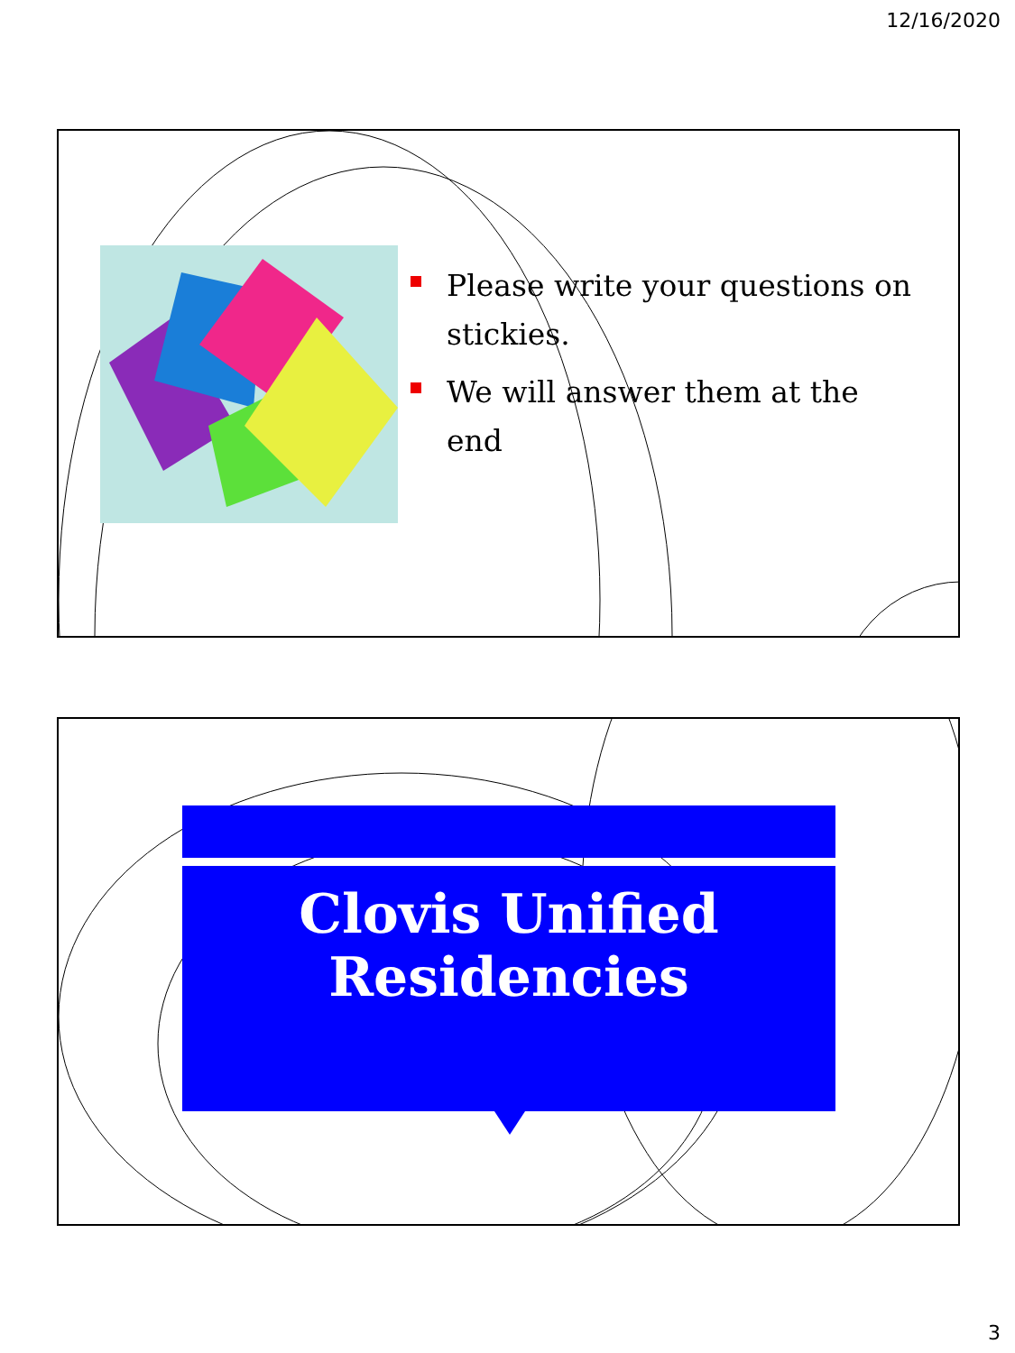12/16/2020
Please write your questions on stickies.
We will answer them at the end
Clovis Unified
Residencies
3